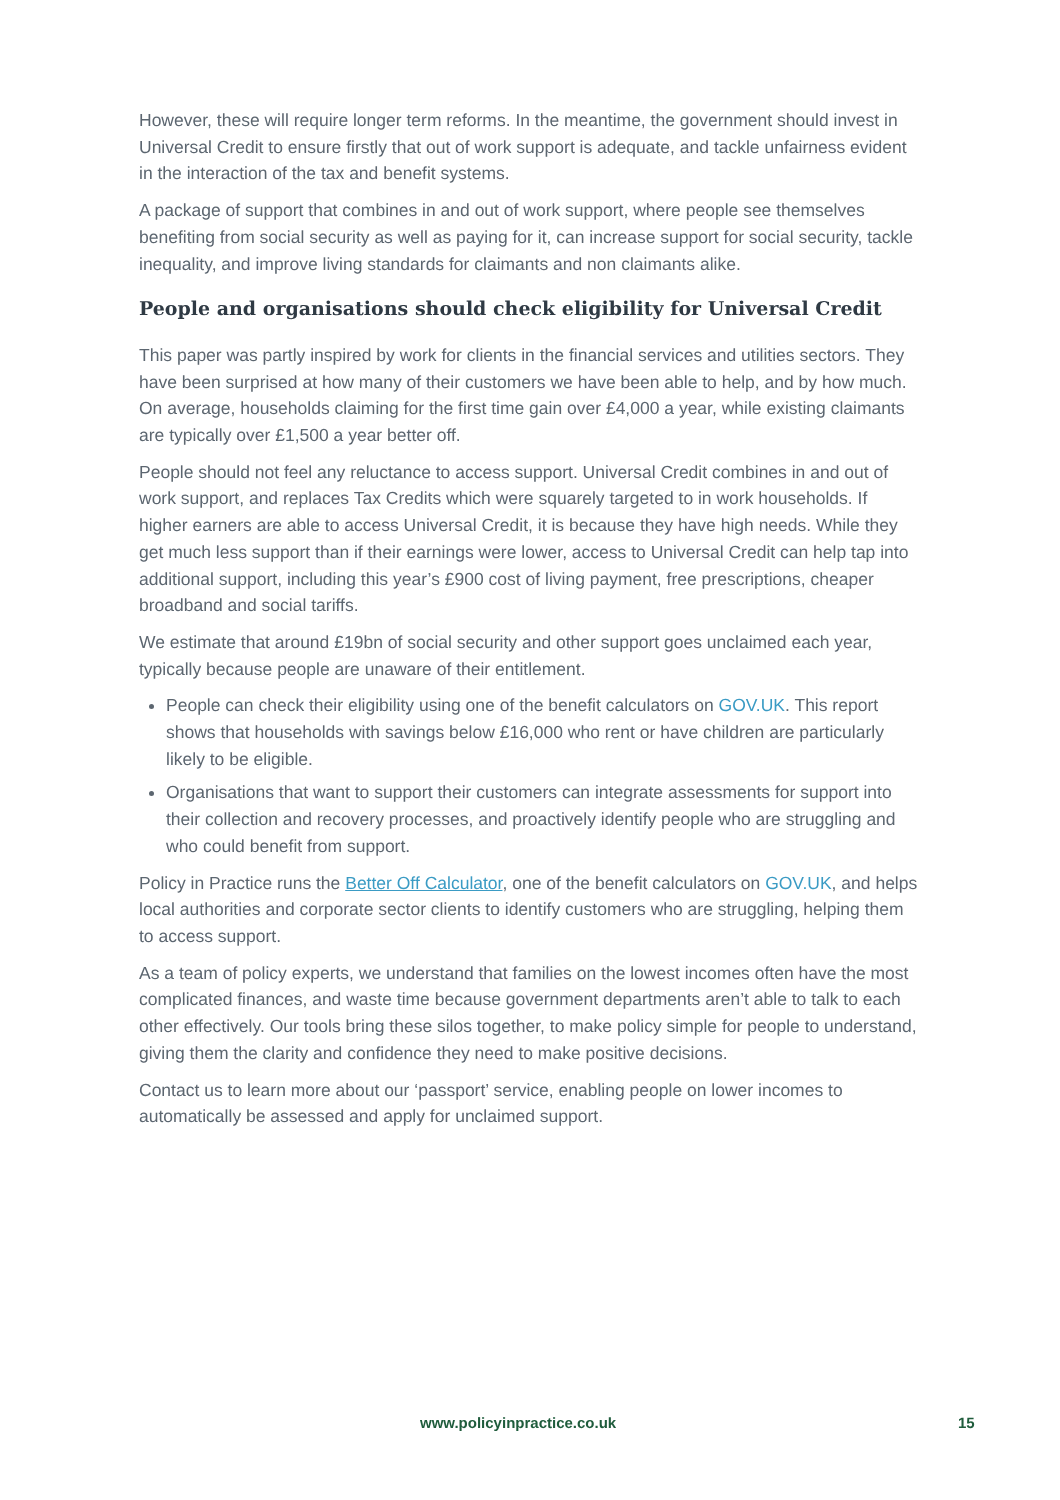However, these will require longer term reforms. In the meantime, the government should invest in Universal Credit to ensure firstly that out of work support is adequate, and tackle unfairness evident in the interaction of the tax and benefit systems.
A package of support that combines in and out of work support, where people see themselves benefiting from social security as well as paying for it, can increase support for social security, tackle inequality, and improve living standards for claimants and non claimants alike.
People and organisations should check eligibility for Universal Credit
This paper was partly inspired by work for clients in the financial services and utilities sectors. They have been surprised at how many of their customers we have been able to help, and by how much. On average, households claiming for the first time gain over £4,000 a year, while existing claimants are typically over £1,500 a year better off.
People should not feel any reluctance to access support. Universal Credit combines in and out of work support, and replaces Tax Credits which were squarely targeted to in work households. If higher earners are able to access Universal Credit, it is because they have high needs. While they get much less support than if their earnings were lower, access to Universal Credit can help tap into additional support, including this year’s £900 cost of living payment, free prescriptions, cheaper broadband and social tariffs.
We estimate that around £19bn of social security and other support goes unclaimed each year, typically because people are unaware of their entitlement.
People can check their eligibility using one of the benefit calculators on GOV.UK. This report shows that households with savings below £16,000 who rent or have children are particularly likely to be eligible.
Organisations that want to support their customers can integrate assessments for support into their collection and recovery processes, and proactively identify people who are struggling and who could benefit from support.
Policy in Practice runs the Better Off Calculator, one of the benefit calculators on GOV.UK, and helps local authorities and corporate sector clients to identify customers who are struggling, helping them to access support.
As a team of policy experts, we understand that families on the lowest incomes often have the most complicated finances, and waste time because government departments aren’t able to talk to each other effectively. Our tools bring these silos together, to make policy simple for people to understand, giving them the clarity and confidence they need to make positive decisions.
Contact us to learn more about our ‘passport’ service, enabling people on lower incomes to automatically be assessed and apply for unclaimed support.
www.policyinpractice.co.uk 15